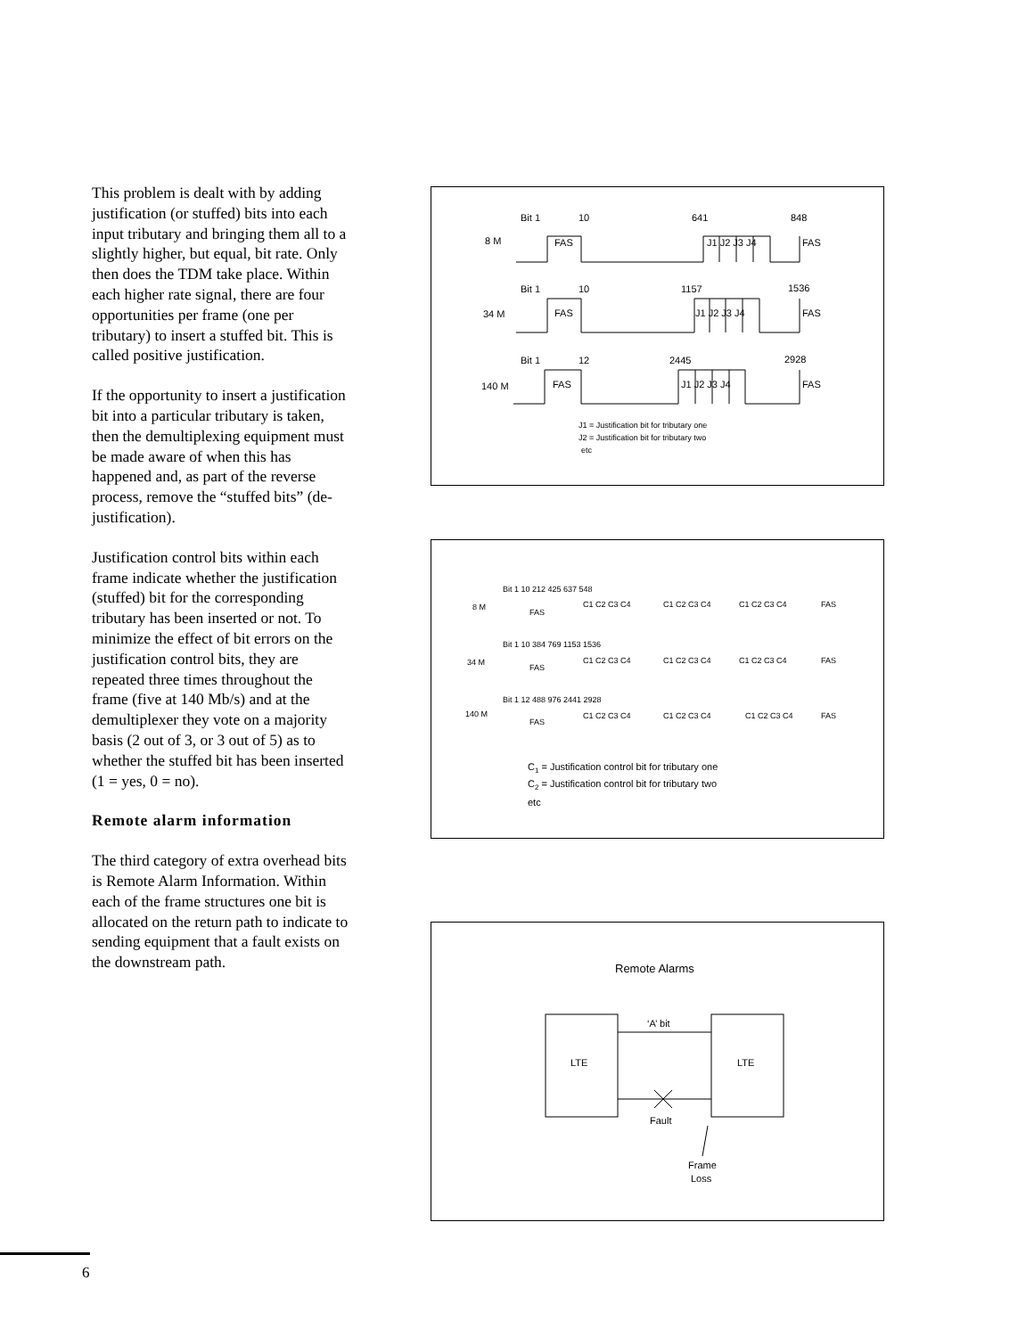This problem is dealt with by adding justification (or stuffed) bits into each input tributary and bringing them all to a slightly higher, but equal, bit rate. Only then does the TDM take place. Within each higher rate signal, there are four opportunities per frame (one per tributary) to insert a stuffed bit. This is called positive justification.
If the opportunity to insert a justification bit into a particular tributary is taken, then the demultiplexing equipment must be made aware of when this has happened and, as part of the reverse process, remove the “stuffed bits” (de-justification).
Justification control bits within each frame indicate whether the justification (stuffed) bit for the corresponding tributary has been inserted or not. To minimize the effect of bit errors on the justification control bits, they are repeated three times throughout the frame (five at 140 Mb/s) and at the demultiplexer they vote on a majority basis (2 out of 3, or 3 out of 5) as to whether the stuffed bit has been inserted (1 = yes, 0 = no).
Remote alarm information
The third category of extra overhead bits is Remote Alarm Information. Within each of the frame structures one bit is allocated on the return path to indicate to sending equipment that a fault exists on the downstream path.
Bit 1
10
641
848
8 M
FAS
J1 J2 J3 J4
FAS
Bit 1
10
1157
1536
34 M
FAS
J1 J2 J3 J4
FAS
Bit 1
12
2445
2928
140 M
FAS
J1 J2 J3 J4
FAS
J1 = Justification bit for tributary one
J2 = Justification bit for tributary two
etc
Bit 1 10 212 425 637 548
8 M
FAS
C1 C2 C3 C4
C1 C2 C3 C4
C1 C2 C3 C4
FAS
Bit 1 10 384 769 1153 1536
34 M
FAS
C1 C2 C3 C4
C1 C2 C3 C4
C1 C2 C3 C4
FAS
Bit 1 12 488 976 2441 2928
140 M
FAS
C1 C2 C3 C4
C1 C2 C3 C4
C1 C2 C3 C4
FAS
C1 = Justification control bit for tributary one
C2 = Justification control bit for tributary two
etc
Remote Alarms
‘A’ bit
LTE
LTE
Fault
Frame
Loss
6